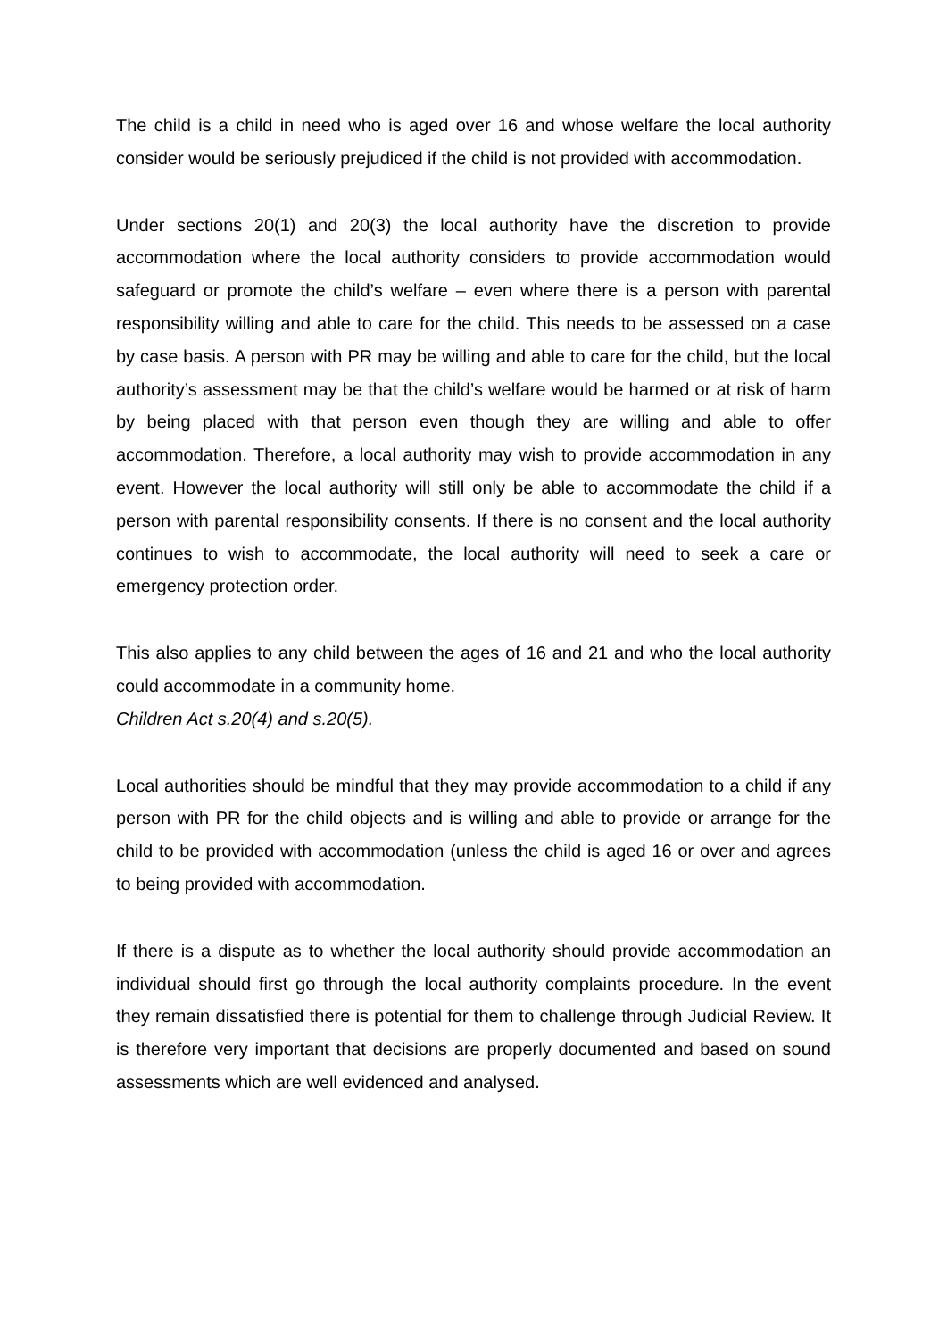The child is a child in need who is aged over 16 and whose welfare the local authority consider would be seriously prejudiced if the child is not provided with accommodation.
Under sections 20(1) and 20(3) the local authority have the discretion to provide accommodation where the local authority considers to provide accommodation would safeguard or promote the child’s welfare – even where there is a person with parental responsibility willing and able to care for the child. This needs to be assessed on a case by case basis. A person with PR may be willing and able to care for the child, but the local authority’s assessment may be that the child’s welfare would be harmed or at risk of harm by being placed with that person even though they are willing and able to offer accommodation. Therefore, a local authority may wish to provide accommodation in any event. However the local authority will still only be able to accommodate the child if a person with parental responsibility consents. If there is no consent and the local authority continues to wish to accommodate, the local authority will need to seek a care or emergency protection order.
This also applies to any child between the ages of 16 and 21 and who the local authority could accommodate in a community home.
Children Act s.20(4) and s.20(5).
Local authorities should be mindful that they may provide accommodation to a child if any person with PR for the child objects and is willing and able to provide or arrange for the child to be provided with accommodation (unless the child is aged 16 or over and agrees to being provided with accommodation.
If there is a dispute as to whether the local authority should provide accommodation an individual should first go through the local authority complaints procedure. In the event they remain dissatisfied there is potential for them to challenge through Judicial Review. It is therefore very important that decisions are properly documented and based on sound assessments which are well evidenced and analysed.